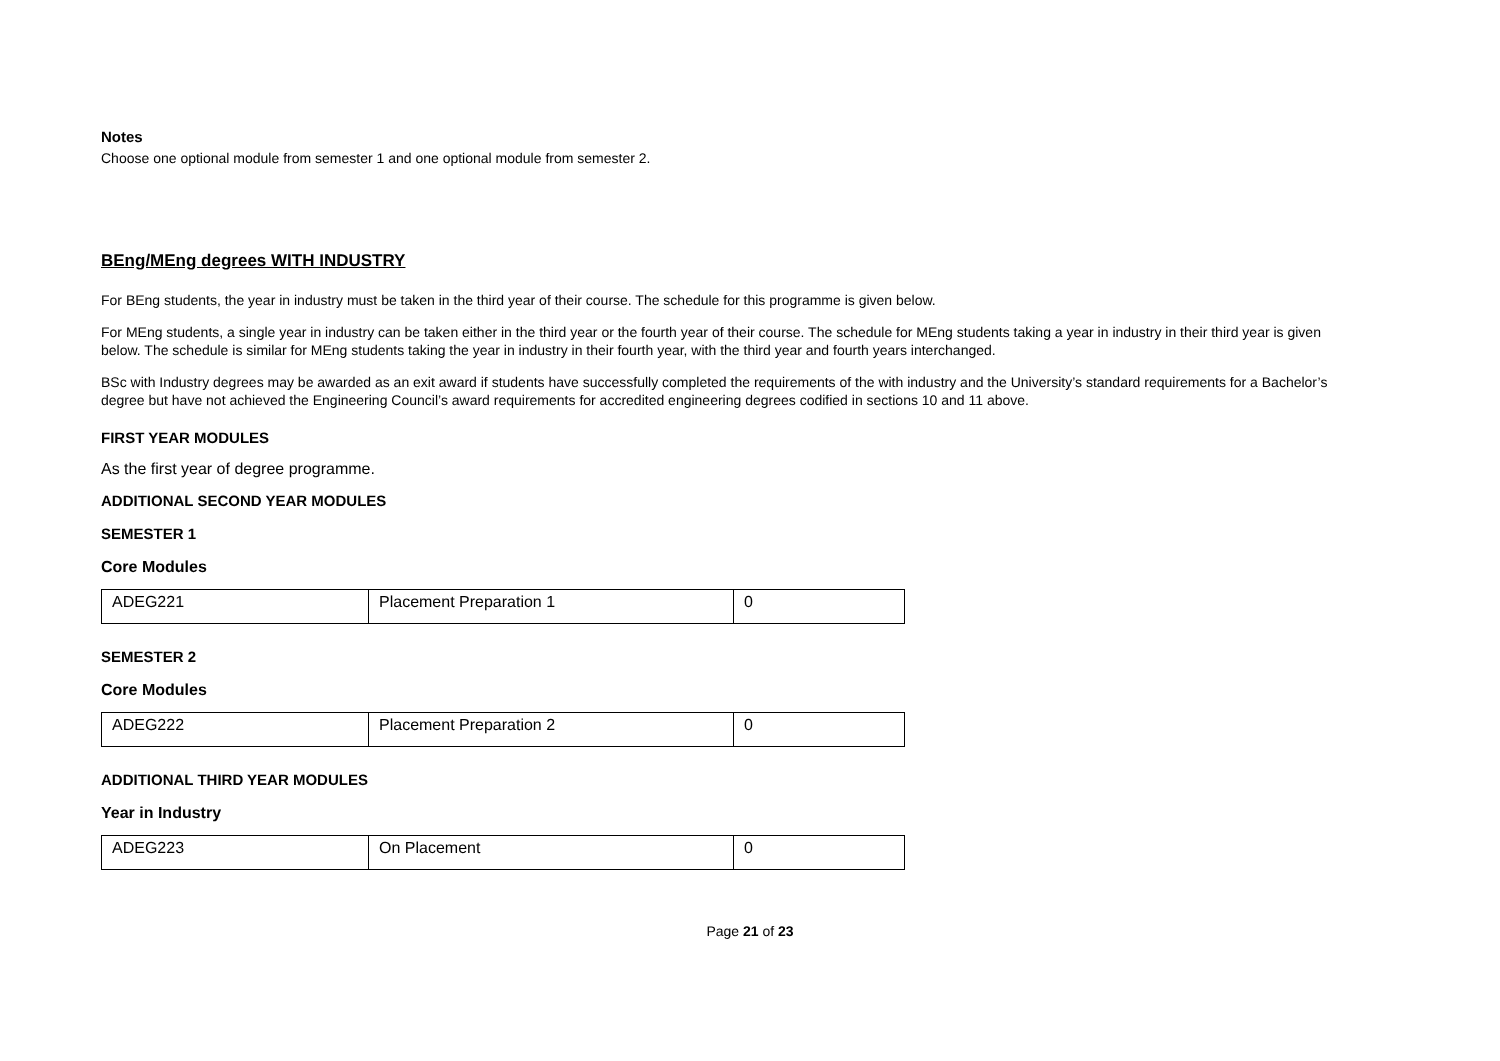Notes
Choose one optional module from semester 1 and one optional module from semester 2.
BEng/MEng degrees WITH INDUSTRY
For BEng students, the year in industry must be taken in the third year of their course. The schedule for this programme is given below.
For MEng students, a single year in industry can be taken either in the third year or the fourth year of their course. The schedule for MEng students taking a year in industry in their third year is given below. The schedule is similar for MEng students taking the year in industry in their fourth year, with the third year and fourth years interchanged.
BSc with Industry degrees may be awarded as an exit award if students have successfully completed the requirements of the with industry and the University’s standard requirements for a Bachelor’s degree but have not achieved the Engineering Council’s award requirements for accredited engineering degrees codified in sections 10 and 11 above.
FIRST YEAR MODULES
As the first year of degree programme.
ADDITIONAL SECOND YEAR MODULES
SEMESTER 1
Core Modules
| ADEG221 | Placement Preparation 1 | 0 |
SEMESTER 2
Core Modules
| ADEG222 | Placement Preparation 2 | 0 |
ADDITIONAL THIRD YEAR MODULES
Year in Industry
| ADEG223 | On Placement | 0 |
Page 21 of 23